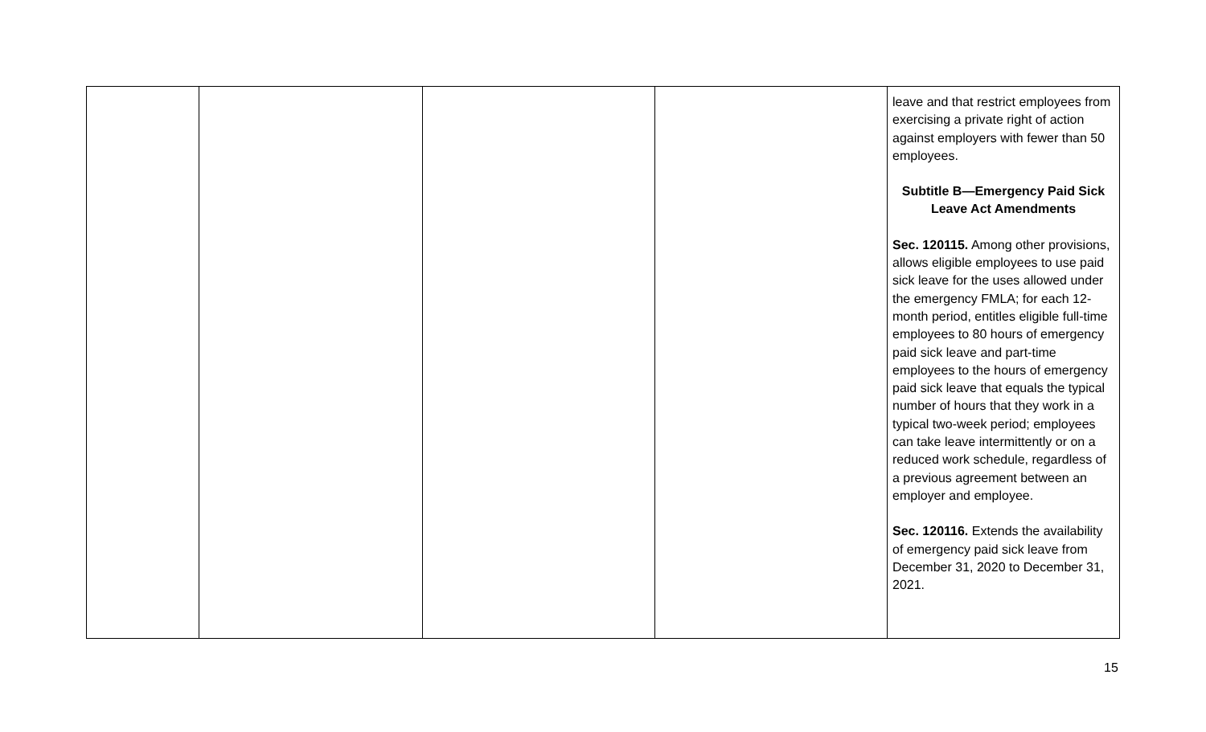| | | | | leave and that restrict employees from exercising a private right of action against employers with fewer than 50 employees. Subtitle B—Emergency Paid Sick Leave Act Amendments Sec. 120115. Among other provisions, allows eligible employees to use paid sick leave for the uses allowed under the emergency FMLA; for each 12-month period, entitles eligible full-time employees to 80 hours of emergency paid sick leave and part-time employees to the hours of emergency paid sick leave that equals the typical number of hours that they work in a typical two-week period; employees can take leave intermittently or on a reduced work schedule, regardless of a previous agreement between an employer and employee. Sec. 120116. Extends the availability of emergency paid sick leave from December 31, 2020 to December 31, 2021. |
15